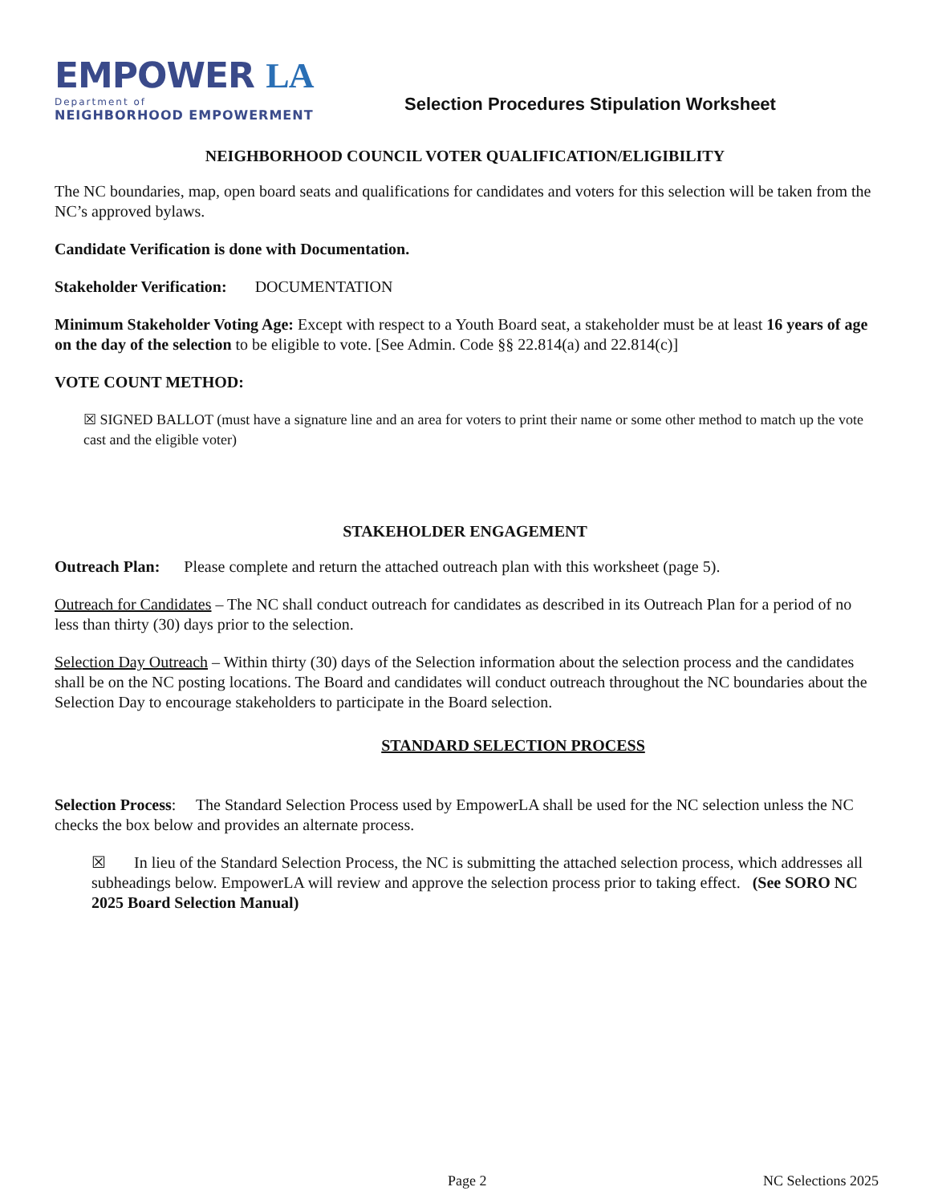EMPOWER LA
Department of
NEIGHBORHOOD EMPOWERMENT
Selection Procedures Stipulation Worksheet
NEIGHBORHOOD COUNCIL VOTER QUALIFICATION/ELIGIBILITY
The NC boundaries, map, open board seats and qualifications for candidates and voters for this selection will be taken from the NC’s approved bylaws.
Candidate Verification is done with Documentation.
Stakeholder Verification: DOCUMENTATION
Minimum Stakeholder Voting Age: Except with respect to a Youth Board seat, a stakeholder must be at least 16 years of age on the day of the selection to be eligible to vote. [See Admin. Code §§ 22.814(a) and 22.814(c)]
VOTE COUNT METHOD:
☒ SIGNED BALLOT (must have a signature line and an area for voters to print their name or some other method to match up the vote cast and the eligible voter)
STAKEHOLDER ENGAGEMENT
Outreach Plan: Please complete and return the attached outreach plan with this worksheet (page 5).
Outreach for Candidates – The NC shall conduct outreach for candidates as described in its Outreach Plan for a period of no less than thirty (30) days prior to the selection.
Selection Day Outreach – Within thirty (30) days of the Selection information about the selection process and the candidates shall be on the NC posting locations. The Board and candidates will conduct outreach throughout the NC boundaries about the Selection Day to encourage stakeholders to participate in the Board selection.
STANDARD SELECTION PROCESS
Selection Process: The Standard Selection Process used by EmpowerLA shall be used for the NC selection unless the NC checks the box below and provides an alternate process.
☒ In lieu of the Standard Selection Process, the NC is submitting the attached selection process, which addresses all subheadings below. EmpowerLA will review and approve the selection process prior to taking effect. (See SORO NC 2025 Board Selection Manual)
Page 2 NC Selections 2025